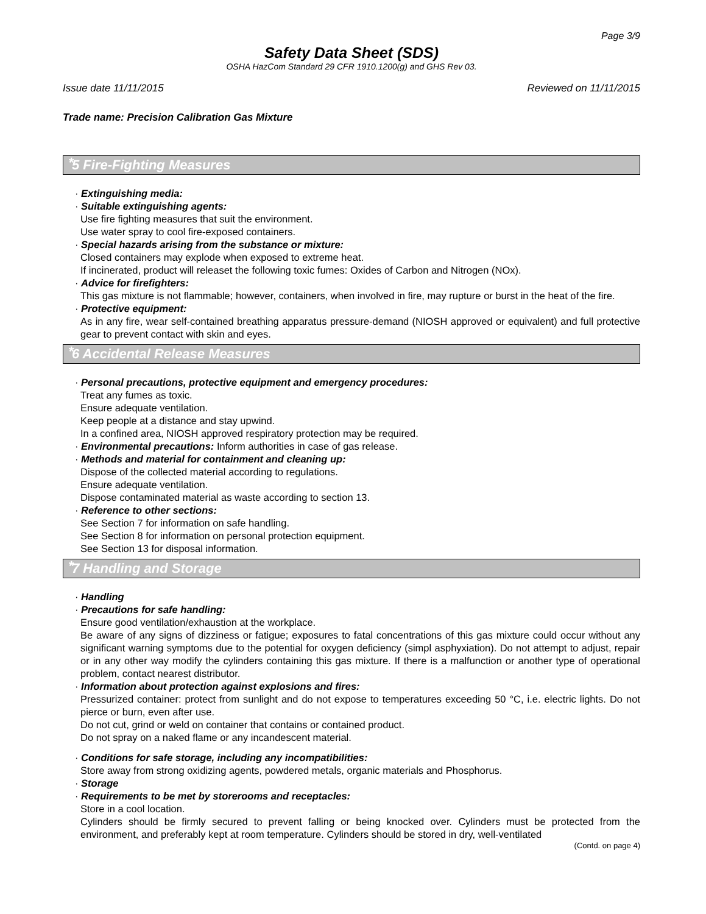Page 3/9
Safety Data Sheet (SDS)
OSHA HazCom Standard 29 CFR 1910.1200(g) and GHS Rev 03.
Issue date 11/11/2015 Reviewed on 11/11/2015
Trade name: Precision Calibration Gas Mixture
* 5 Fire-Fighting Measures
· Extinguishing media:
· Suitable extinguishing agents:
Use fire fighting measures that suit the environment.
Use water spray to cool fire-exposed containers.
· Special hazards arising from the substance or mixture:
Closed containers may explode when exposed to extreme heat.
If incinerated, product will releaset the following toxic fumes: Oxides of Carbon and Nitrogen (NOx).
· Advice for firefighters:
This gas mixture is not flammable; however, containers, when involved in fire, may rupture or burst in the heat of the fire.
· Protective equipment:
As in any fire, wear self-contained breathing apparatus pressure-demand (NIOSH approved or equivalent) and full protective gear to prevent contact with skin and eyes.
* 6 Accidental Release Measures
· Personal precautions, protective equipment and emergency procedures:
Treat any fumes as toxic.
Ensure adequate ventilation.
Keep people at a distance and stay upwind.
In a confined area, NIOSH approved respiratory protection may be required.
· Environmental precautions: Inform authorities in case of gas release.
· Methods and material for containment and cleaning up:
Dispose of the collected material according to regulations.
Ensure adequate ventilation.
Dispose contaminated material as waste according to section 13.
· Reference to other sections:
See Section 7 for information on safe handling.
See Section 8 for information on personal protection equipment.
See Section 13 for disposal information.
* 7 Handling and Storage
· Handling
· Precautions for safe handling:
Ensure good ventilation/exhaustion at the workplace.
Be aware of any signs of dizziness or fatigue; exposures to fatal concentrations of this gas mixture could occur without any significant warning symptoms due to the potential for oxygen deficiency (simpl asphyxiation). Do not attempt to adjust, repair or in any other way modify the cylinders containing this gas mixture. If there is a malfunction or another type of operational problem, contact nearest distributor.
· Information about protection against explosions and fires:
Pressurized container: protect from sunlight and do not expose to temperatures exceeding 50 °C, i.e. electric lights. Do not pierce or burn, even after use.
Do not cut, grind or weld on container that contains or contained product.
Do not spray on a naked flame or any incandescent material.
· Conditions for safe storage, including any incompatibilities:
Store away from strong oxidizing agents, powdered metals, organic materials and Phosphorus.
· Storage
· Requirements to be met by storerooms and receptacles:
Store in a cool location.
Cylinders should be firmly secured to prevent falling or being knocked over. Cylinders must be protected from the environment, and preferably kept at room temperature. Cylinders should be stored in dry, well-ventilated
(Contd. on page 4)